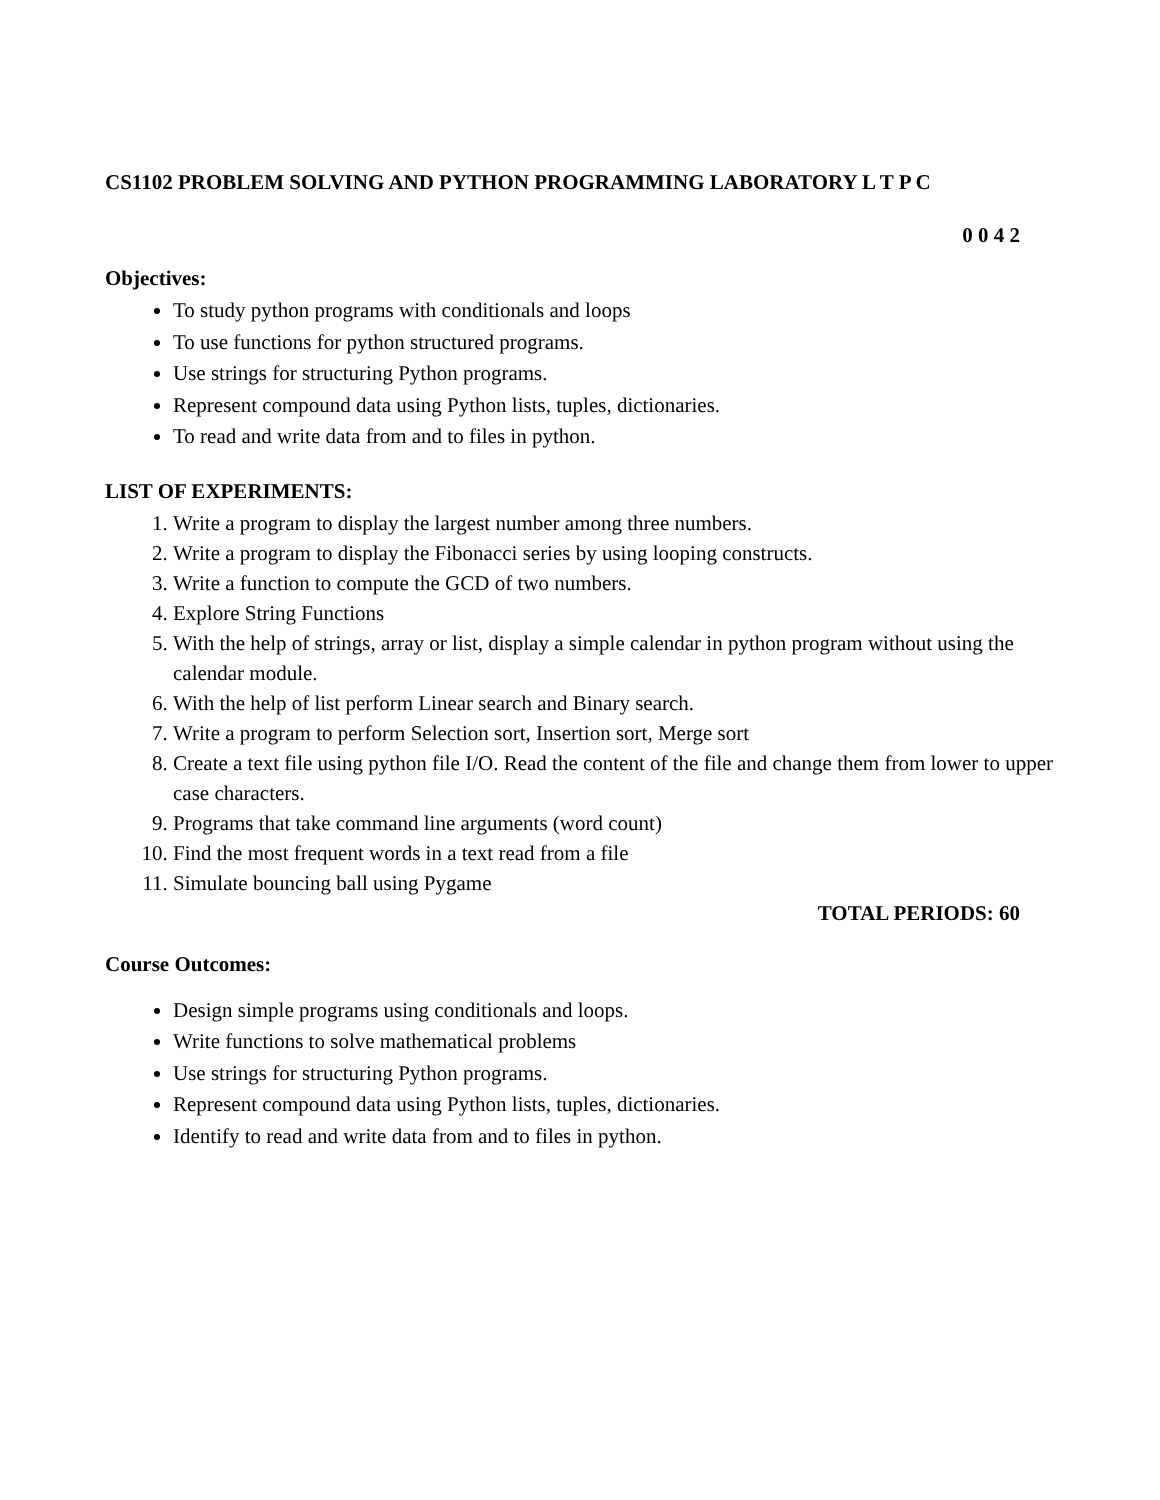CS1102 PROBLEM SOLVING AND PYTHON PROGRAMMING LABORATORY L T P C
0 0 4 2
Objectives:
To study python programs with conditionals and loops
To use functions for python structured programs.
Use strings for structuring Python programs.
Represent compound data using Python lists, tuples, dictionaries.
To read and write data from and to files in python.
LIST OF EXPERIMENTS:
1. Write a program to display the largest number among three numbers.
2. Write a program to display the Fibonacci series by using looping constructs.
3. Write a function to compute the GCD of two numbers.
4. Explore String Functions
5. With the help of strings, array or list, display a simple calendar in python program without using the calendar module.
6. With the help of list perform Linear search and Binary search.
7. Write a program to perform Selection sort, Insertion sort, Merge sort
8. Create a text file using python file I/O. Read the content of the file and change them from lower to upper case characters.
9. Programs that take command line arguments (word count)
10. Find the most frequent words in a text read from a file
11. Simulate bouncing ball using Pygame
TOTAL PERIODS: 60
Course Outcomes:
Design simple programs using conditionals and loops.
Write functions to solve mathematical problems
Use strings for structuring Python programs.
Represent compound data using Python lists, tuples, dictionaries.
Identify to read and write data from and to files in python.